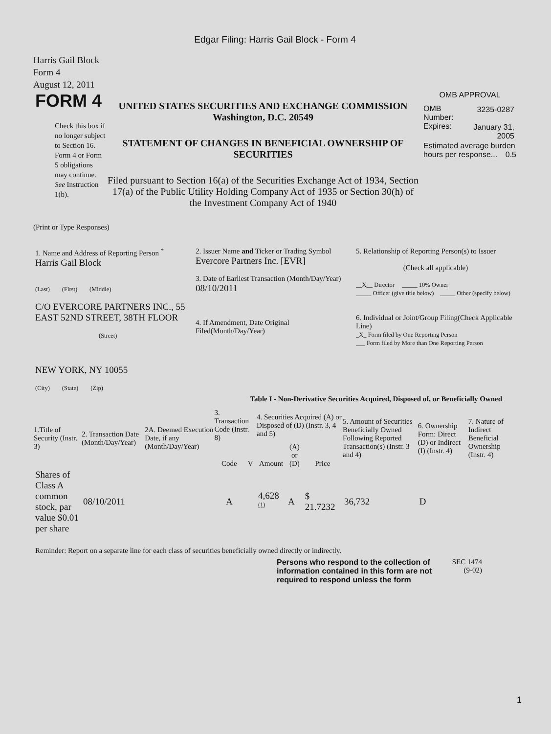Edgar Filing: Harris Gail Block - Form 4
Harris Gail Block
Form 4
August 12, 2011
FORM 4
Check this box if no longer subject to Section 16. Form 4 or Form 5 obligations may continue. See Instruction 1(b).
UNITED STATES SECURITIES AND EXCHANGE COMMISSION
Washington, D.C. 20549
STATEMENT OF CHANGES IN BENEFICIAL OWNERSHIP OF SECURITIES
Filed pursuant to Section 16(a) of the Securities Exchange Act of 1934, Section 17(a) of the Public Utility Holding Company Act of 1935 or Section 30(h) of the Investment Company Act of 1940
OMB APPROVAL
| OMB Number: | 3235-0287 |
| Expires: | January 31, 2005 |
| Estimated average burden hours per response... 0.5 | |
(Print or Type Responses)
| 1. Name and Address of Reporting Person <sup>*</sup> Harris Gail Block (Last) (First) (Middle) C/O EVERCORE PARTNERS INC., 55 EAST 52ND STREET, 38TH FLOOR (Street) NEW YORK, NY 10055 (City) (State) (Zip) | 2. Issuer Name and Ticker or Trading Symbol Evercore Partners Inc. [EVR] 3. Date of Earliest Transaction (Month/Day/Year) 08/10/2011 4. If Amendment, Date Original Filed(Month/Day/Year) | 5. Relationship of Reporting Person(s) to Issuer (Check all applicable) __X__ Director _____ 10% Owner _____ Officer (give title below) _____ Other (specify below) 6. Individual or Joint/Group Filing(Check Applicable Line) _X_ Form filed by One Reporting Person ___ Form filed by More than One Reporting Person |
Table I - Non-Derivative Securities Acquired, Disposed of, or Beneficially Owned
| 1.Title of Security (Instr. 3) | 2. Transaction Date (Month/Day/Year) | 2A. Deemed Execution Date, if any (Month/Day/Year) | 3. Transaction Code (Instr. 8) | | 4. Securities Acquired (A) or Disposed of (D) (Instr. 3, 4 and 5) | | | 5. Amount of Securities Beneficially Owned Following Reported Transaction(s) (Instr. 3 and 4) | 6. Ownership Form: Direct (D) or Indirect (I) (Instr. 4) | 7. Nature of Indirect Beneficial Ownership (Instr. 4) |
| --- | --- | --- | --- | --- | --- | --- | --- | --- | --- | --- |
| | | | Code | V | Amount | (A) or (D) | Price | | | |
| Shares of Class A common stock, par value $0.01 per share | 08/10/2011 | | A | | 4,628 <sup>(1)</sup> | A | $ 21.7232 | 36,732 | D | |
Reminder: Report on a separate line for each class of securities beneficially owned directly or indirectly.
Persons who respond to the collection of information contained in this form are not required to respond unless the form
SEC 1474 (9-02)
1